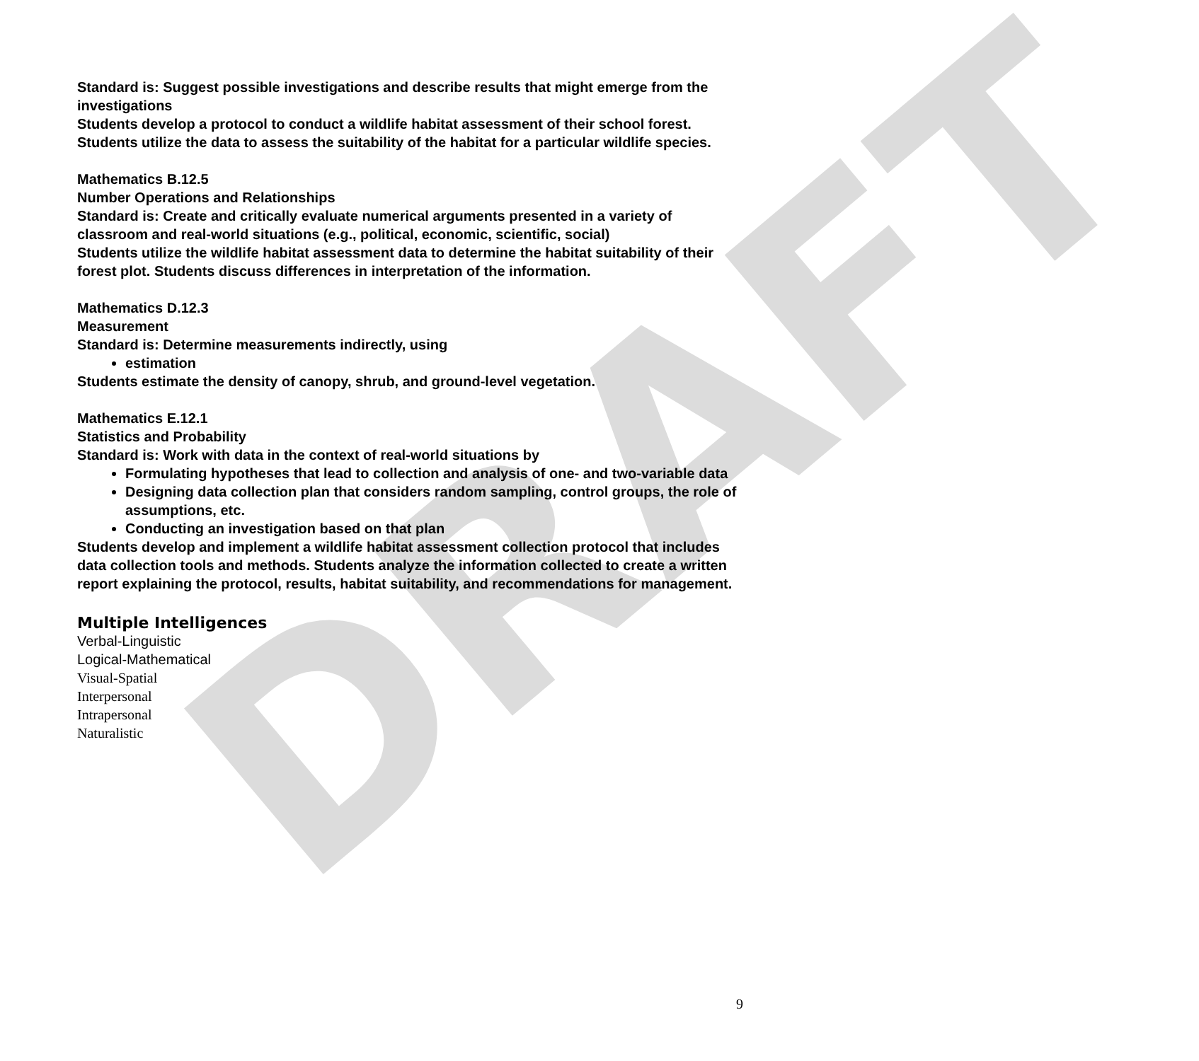DRAFT
Standard is: Suggest possible investigations and describe results that might emerge from the investigations
Students develop a protocol to conduct a wildlife habitat assessment of their school forest. Students utilize the data to assess the suitability of the habitat for a particular wildlife species.
Mathematics B.12.5
Number Operations and Relationships
Standard is: Create and critically evaluate numerical arguments presented in a variety of classroom and real-world situations (e.g., political, economic, scientific, social)
Students utilize the wildlife habitat assessment data to determine the habitat suitability of their forest plot. Students discuss differences in interpretation of the information.
Mathematics D.12.3
Measurement
Standard is: Determine measurements indirectly, using
estimation
Students estimate the density of canopy, shrub, and ground-level vegetation.
Mathematics E.12.1
Statistics and Probability
Standard is: Work with data in the context of real-world situations by
Formulating hypotheses that lead to collection and analysis of one- and two-variable data
Designing data collection plan that considers random sampling, control groups, the role of assumptions, etc.
Conducting an investigation based on that plan
Students develop and implement a wildlife habitat assessment collection protocol that includes data collection tools and methods. Students analyze the information collected to create a written report explaining the protocol, results, habitat suitability, and recommendations for management.
Multiple Intelligences
Verbal-Linguistic
Logical-Mathematical
Visual-Spatial
Interpersonal
Intrapersonal
Naturalistic
9